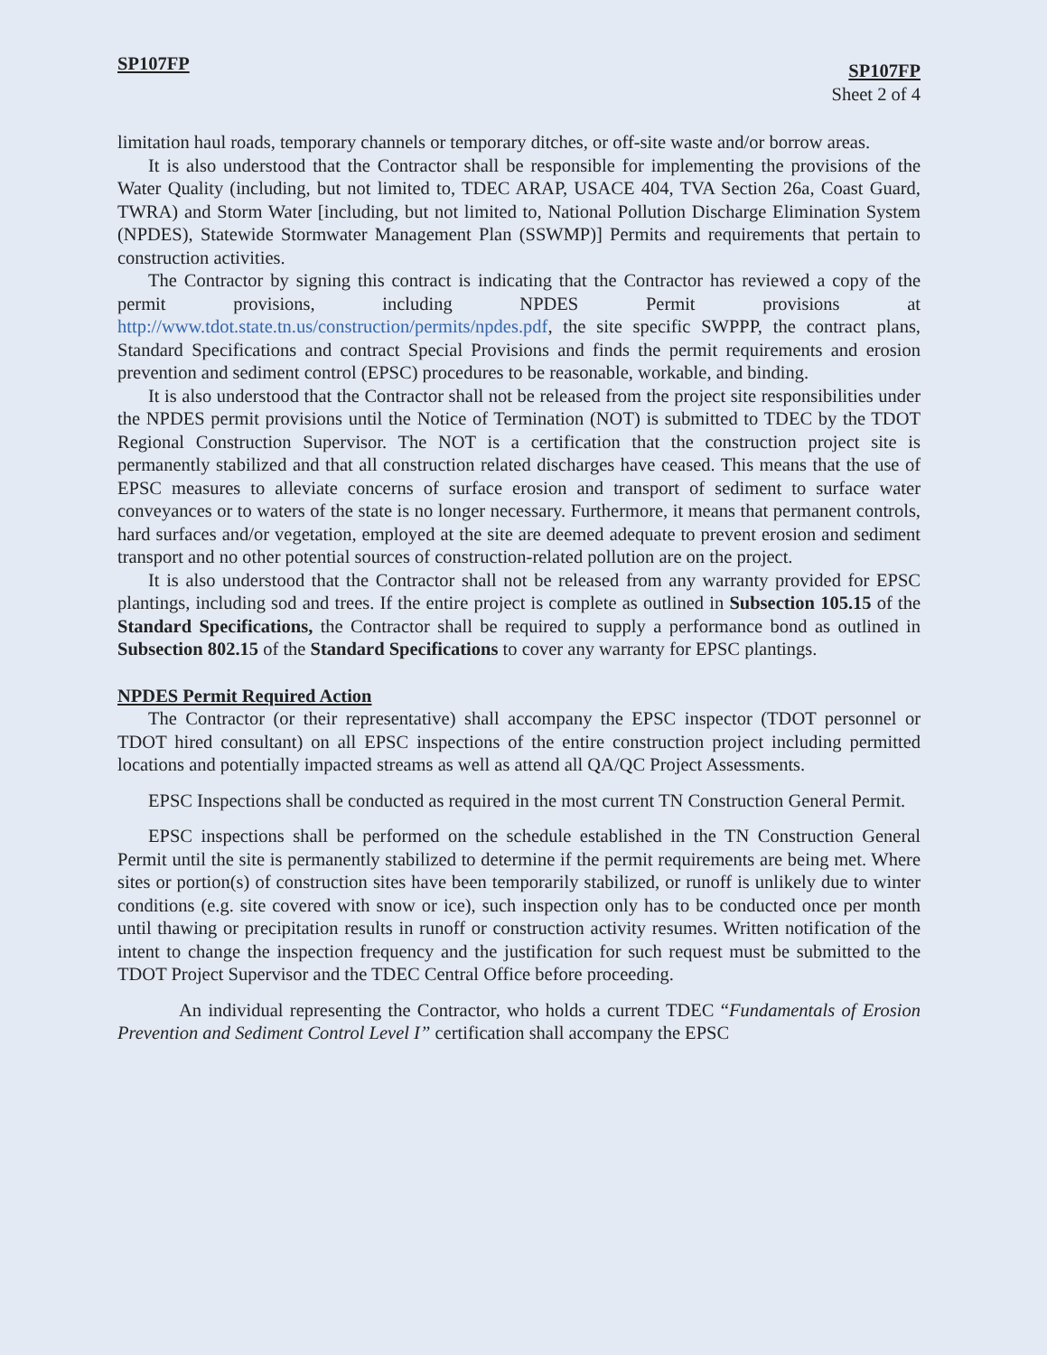SP107FP
SP107FP
Sheet 2 of 4
limitation haul roads, temporary channels or temporary ditches, or off-site waste and/or borrow areas.
It is also understood that the Contractor shall be responsible for implementing the provisions of the Water Quality (including, but not limited to, TDEC ARAP, USACE 404, TVA Section 26a, Coast Guard, TWRA) and Storm Water [including, but not limited to, National Pollution Discharge Elimination System (NPDES), Statewide Stormwater Management Plan (SSWMP)] Permits and requirements that pertain to construction activities.
The Contractor by signing this contract is indicating that the Contractor has reviewed a copy of the permit provisions, including NPDES Permit provisions at http://www.tdot.state.tn.us/construction/permits/npdes.pdf, the site specific SWPPP, the contract plans, Standard Specifications and contract Special Provisions and finds the permit requirements and erosion prevention and sediment control (EPSC) procedures to be reasonable, workable, and binding.
It is also understood that the Contractor shall not be released from the project site responsibilities under the NPDES permit provisions until the Notice of Termination (NOT) is submitted to TDEC by the TDOT Regional Construction Supervisor. The NOT is a certification that the construction project site is permanently stabilized and that all construction related discharges have ceased. This means that the use of EPSC measures to alleviate concerns of surface erosion and transport of sediment to surface water conveyances or to waters of the state is no longer necessary. Furthermore, it means that permanent controls, hard surfaces and/or vegetation, employed at the site are deemed adequate to prevent erosion and sediment transport and no other potential sources of construction-related pollution are on the project.
It is also understood that the Contractor shall not be released from any warranty provided for EPSC plantings, including sod and trees. If the entire project is complete as outlined in Subsection 105.15 of the Standard Specifications, the Contractor shall be required to supply a performance bond as outlined in Subsection 802.15 of the Standard Specifications to cover any warranty for EPSC plantings.
NPDES Permit Required Action
The Contractor (or their representative) shall accompany the EPSC inspector (TDOT personnel or TDOT hired consultant) on all EPSC inspections of the entire construction project including permitted locations and potentially impacted streams as well as attend all QA/QC Project Assessments.
EPSC Inspections shall be conducted as required in the most current TN Construction General Permit.
EPSC inspections shall be performed on the schedule established in the TN Construction General Permit until the site is permanently stabilized to determine if the permit requirements are being met. Where sites or portion(s) of construction sites have been temporarily stabilized, or runoff is unlikely due to winter conditions (e.g. site covered with snow or ice), such inspection only has to be conducted once per month until thawing or precipitation results in runoff or construction activity resumes. Written notification of the intent to change the inspection frequency and the justification for such request must be submitted to the TDOT Project Supervisor and the TDEC Central Office before proceeding.
An individual representing the Contractor, who holds a current TDEC “Fundamentals of Erosion Prevention and Sediment Control Level I” certification shall accompany the EPSC